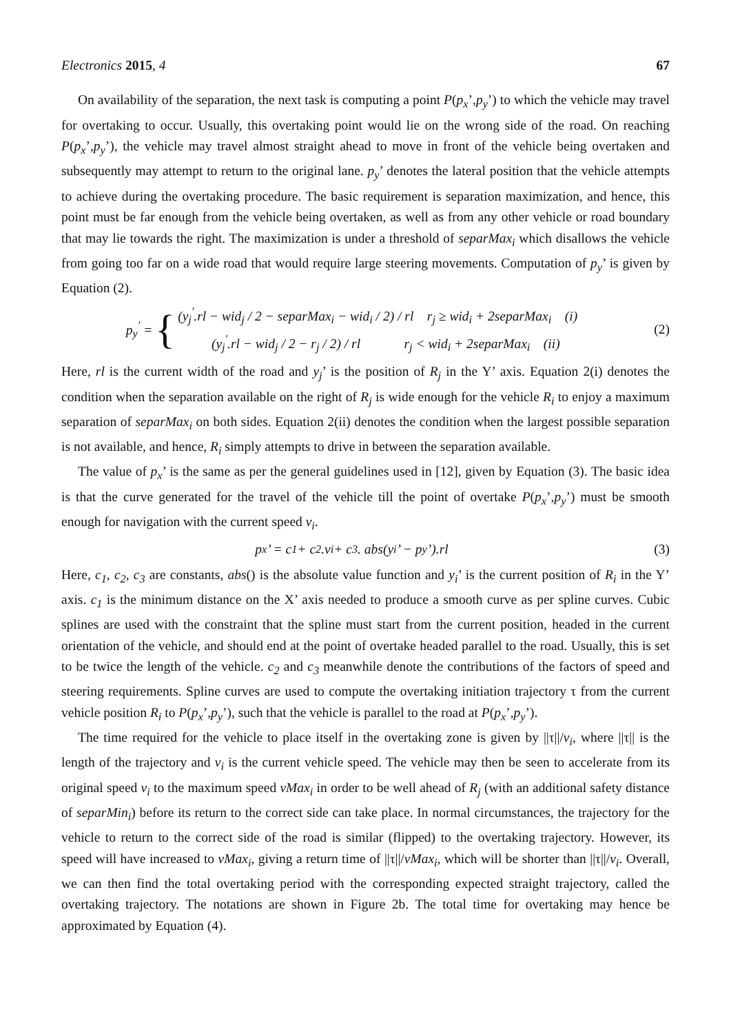Electronics 2015, 4 67
On availability of the separation, the next task is computing a point P(p<sub>x</sub>’,p<sub>y</sub>’) to which the vehicle may travel for overtaking to occur. Usually, this overtaking point would lie on the wrong side of the road. On reaching P(p<sub>x</sub>’,p<sub>y</sub>’), the vehicle may travel almost straight ahead to move in front of the vehicle being overtaken and subsequently may attempt to return to the original lane. p<sub>y</sub>’ denotes the lateral position that the vehicle attempts to achieve during the overtaking procedure. The basic requirement is separation maximization, and hence, this point must be far enough from the vehicle being overtaken, as well as from any other vehicle or road boundary that may lie towards the right. The maximization is under a threshold of separMax<sub>i</sub> which disallows the vehicle from going too far on a wide road that would require large steering movements. Computation of p<sub>y</sub>’ is given by Equation (2).
p<sub>y</sub><sup>'</sup> = {
(y<sub>j</sub><sup>'</sup>.rl − wid<sub>j</sub> / 2 − separMax<sub>i</sub> − wid<sub>i</sub> / 2) / rl r<sub>j</sub> ≥ wid<sub>i</sub> + 2separMax<sub>i</sub> (i)
(y<sub>j</sub><sup>'</sup>.rl − wid<sub>j</sub> / 2 − r<sub>j</sub> / 2) / rl r<sub>j</sub> < wid<sub>i</sub> + 2separMax<sub>i</sub> (ii)
(2)
Here, rl is the current width of the road and y<sub>j</sub>’ is the position of R<sub>j</sub> in the Y’ axis. Equation 2(i) denotes the condition when the separation available on the right of R<sub>j</sub> is wide enough for the vehicle R<sub>i</sub> to enjoy a maximum separation of separMax<sub>i</sub> on both sides. Equation 2(ii) denotes the condition when the largest possible separation is not available, and hence, R<sub>i</sub> simply attempts to drive in between the separation available.
The value of p<sub>x</sub>’ is the same as per the general guidelines used in [12], given by Equation (3). The basic idea is that the curve generated for the travel of the vehicle till the point of overtake P(p<sub>x</sub>’,p<sub>y</sub>’) must be smooth enough for navigation with the current speed v<sub>i</sub>.
p<sub>x</sub>’ = c<sub>1</sub> + c<sub>2</sub>.v<sub>i</sub> + c<sub>3</sub>. abs(y<sub>i</sub>’ − p<sub>y</sub>’).rl
(3)
Here, c<sub>1</sub>, c<sub>2</sub>, c<sub>3</sub> are constants, abs() is the absolute value function and y<sub>i</sub>’ is the current position of R<sub>i</sub> in the Y’ axis. c<sub>1</sub> is the minimum distance on the X’ axis needed to produce a smooth curve as per spline curves. Cubic splines are used with the constraint that the spline must start from the current position, headed in the current orientation of the vehicle, and should end at the point of overtake headed parallel to the road. Usually, this is set to be twice the length of the vehicle. c<sub>2</sub> and c<sub>3</sub> meanwhile denote the contributions of the factors of speed and steering requirements. Spline curves are used to compute the overtaking initiation trajectory τ from the current vehicle position R<sub>i</sub> to P(p<sub>x</sub>’,p<sub>y</sub>’), such that the vehicle is parallel to the road at P(p<sub>x</sub>’,p<sub>y</sub>’).
The time required for the vehicle to place itself in the overtaking zone is given by ||τ||/v<sub>i</sub>, where ||τ|| is the length of the trajectory and v<sub>i</sub> is the current vehicle speed. The vehicle may then be seen to accelerate from its original speed v<sub>i</sub> to the maximum speed vMax<sub>i</sub> in order to be well ahead of R<sub>j</sub> (with an additional safety distance of separMin<sub>i</sub>) before its return to the correct side can take place. In normal circumstances, the trajectory for the vehicle to return to the correct side of the road is similar (flipped) to the overtaking trajectory. However, its speed will have increased to vMax<sub>i</sub>, giving a return time of ||τ||/vMax<sub>i</sub>, which will be shorter than ||τ||/v<sub>i</sub>. Overall, we can then find the total overtaking period with the corresponding expected straight trajectory, called the overtaking trajectory. The notations are shown in Figure 2b. The total time for overtaking may hence be approximated by Equation (4).